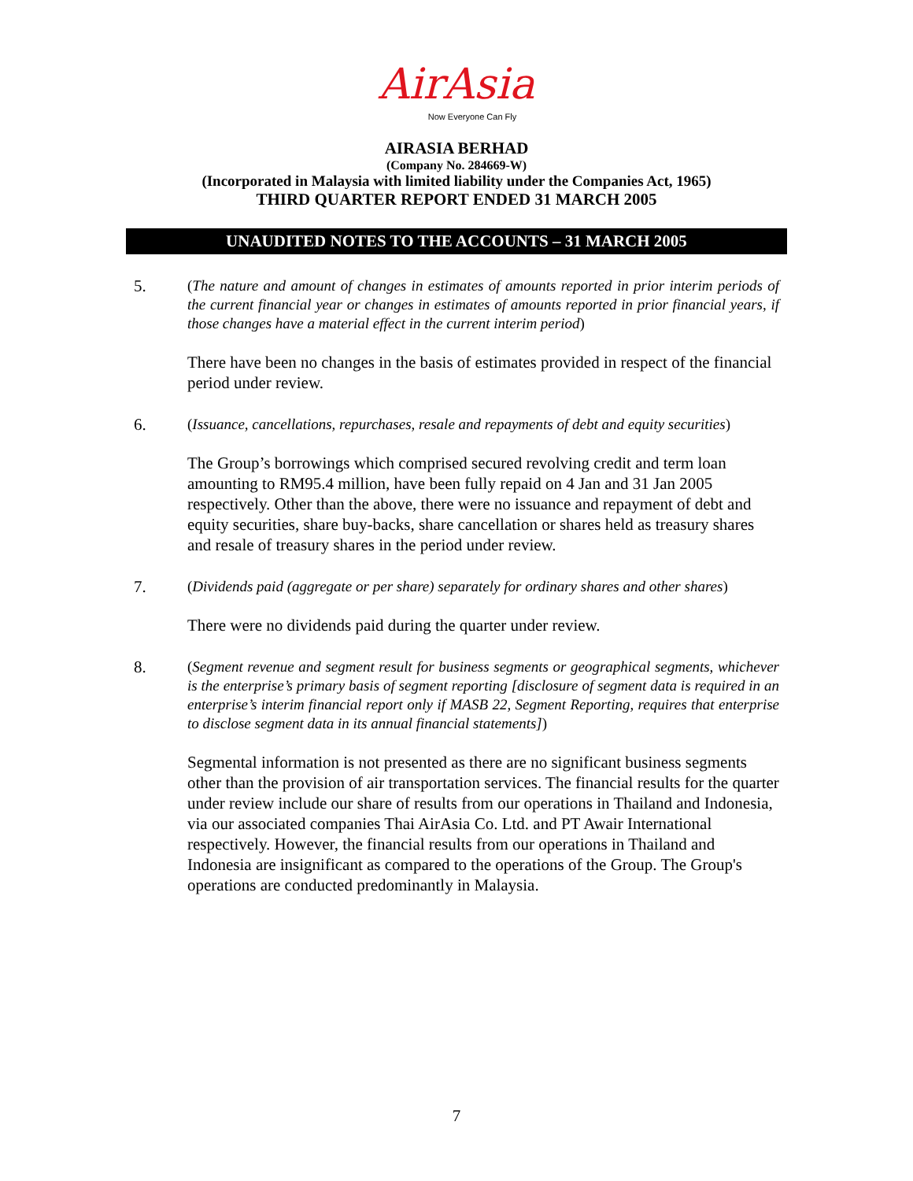AirAsia
Now Everyone Can Fly
AIRASIA BERHAD
(Company No. 284669-W)
(Incorporated in Malaysia with limited liability under the Companies Act, 1965)
THIRD QUARTER REPORT ENDED 31 MARCH 2005
UNAUDITED NOTES TO THE ACCOUNTS – 31 MARCH 2005
5.
(The nature and amount of changes in estimates of amounts reported in prior interim periods of the current financial year or changes in estimates of amounts reported in prior financial years, if those changes have a material effect in the current interim period)
There have been no changes in the basis of estimates provided in respect of the financial period under review.
6.
(Issuance, cancellations, repurchases, resale and repayments of debt and equity securities)
The Group’s borrowings which comprised secured revolving credit and term loan amounting to RM95.4 million, have been fully repaid on 4 Jan and 31 Jan 2005 respectively. Other than the above, there were no issuance and repayment of debt and equity securities, share buy-backs, share cancellation or shares held as treasury shares and resale of treasury shares in the period under review.
7.
(Dividends paid (aggregate or per share) separately for ordinary shares and other shares)
There were no dividends paid during the quarter under review.
8.
(Segment revenue and segment result for business segments or geographical segments, whichever is the enterprise’s primary basis of segment reporting [disclosure of segment data is required in an enterprise’s interim financial report only if MASB 22, Segment Reporting, requires that enterprise to disclose segment data in its annual financial statements])
Segmental information is not presented as there are no significant business segments other than the provision of air transportation services. The financial results for the quarter under review include our share of results from our operations in Thailand and Indonesia, via our associated companies Thai AirAsia Co. Ltd. and PT Awair International respectively. However, the financial results from our operations in Thailand and Indonesia are insignificant as compared to the operations of the Group. The Group's operations are conducted predominantly in Malaysia.
7